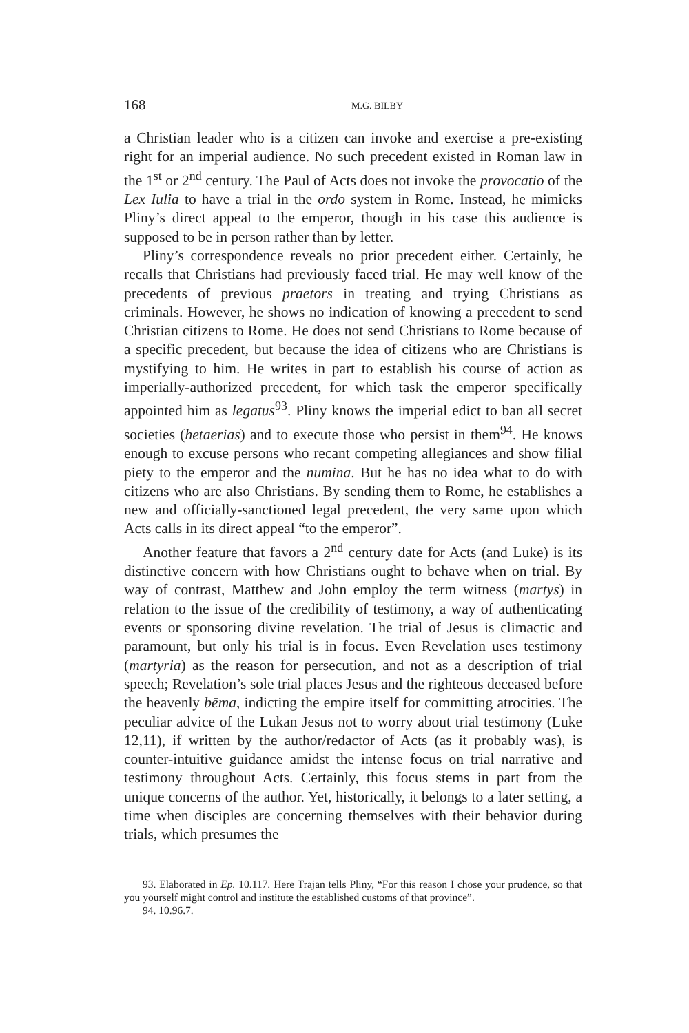168 M.G. BILBY
a Christian leader who is a citizen can invoke and exercise a pre-existing right for an imperial audience. No such precedent existed in Roman law in the 1<sup>st</sup> or 2<sup>nd</sup> century. The Paul of Acts does not invoke the provocatio of the Lex Iulia to have a trial in the ordo system in Rome. Instead, he mimicks Pliny’s direct appeal to the emperor, though in his case this audience is supposed to be in person rather than by letter.
Pliny’s correspondence reveals no prior precedent either. Certainly, he recalls that Christians had previously faced trial. He may well know of the precedents of previous praetors in treating and trying Christians as criminals. However, he shows no indication of knowing a precedent to send Christian citizens to Rome. He does not send Christians to Rome because of a specific precedent, but because the idea of citizens who are Christians is mystifying to him. He writes in part to establish his course of action as imperially-authorized precedent, for which task the emperor specifically appointed him as legatus<sup>93</sup>. Pliny knows the imperial edict to ban all secret societies (hetaerias) and to execute those who persist in them<sup>94</sup>. He knows enough to excuse persons who recant competing allegiances and show filial piety to the emperor and the numina. But he has no idea what to do with citizens who are also Christians. By sending them to Rome, he establishes a new and officially-sanctioned legal precedent, the very same upon which Acts calls in its direct appeal “to the emperor”.
Another feature that favors a 2<sup>nd</sup> century date for Acts (and Luke) is its distinctive concern with how Christians ought to behave when on trial. By way of contrast, Matthew and John employ the term witness (martys) in relation to the issue of the credibility of testimony, a way of authenticating events or sponsoring divine revelation. The trial of Jesus is climactic and paramount, but only his trial is in focus. Even Revelation uses testimony (martyria) as the reason for persecution, and not as a description of trial speech; Revelation’s sole trial places Jesus and the righteous deceased before the heavenly bēma, indicting the empire itself for committing atrocities. The peculiar advice of the Lukan Jesus not to worry about trial testimony (Luke 12,11), if written by the author/redactor of Acts (as it probably was), is counter-intuitive guidance amidst the intense focus on trial narrative and testimony throughout Acts. Certainly, this focus stems in part from the unique concerns of the author. Yet, historically, it belongs to a later setting, a time when disciples are concerning themselves with their behavior during trials, which presumes the
93. Elaborated in Ep. 10.117. Here Trajan tells Pliny, “For this reason I chose your prudence, so that you yourself might control and institute the established customs of that province”.
94. 10.96.7.